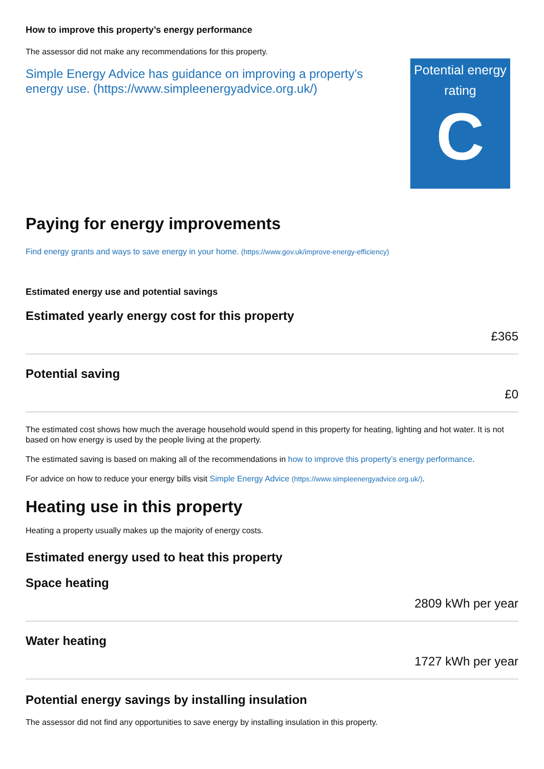How to improve this property’s energy performance
The assessor did not make any recommendations for this property.
Simple Energy Advice has guidance on improving a property’s energy use. (https://www.simpleenergyadvice.org.uk/)
Potential energy rating
C
Paying for energy improvements
Find energy grants and ways to save energy in your home. (https://www.gov.uk/improve-energy-efficiency)
Estimated energy use and potential savings
Estimated yearly energy cost for this property
£365
Potential saving
£0
The estimated cost shows how much the average household would spend in this property for heating, lighting and hot water. It is not based on how energy is used by the people living at the property.
The estimated saving is based on making all of the recommendations in how to improve this property’s energy performance.
For advice on how to reduce your energy bills visit Simple Energy Advice (https://www.simpleenergyadvice.org.uk/).
Heating use in this property
Heating a property usually makes up the majority of energy costs.
Estimated energy used to heat this property
Space heating
2809 kWh per year
Water heating
1727 kWh per year
Potential energy savings by installing insulation
The assessor did not find any opportunities to save energy by installing insulation in this property.